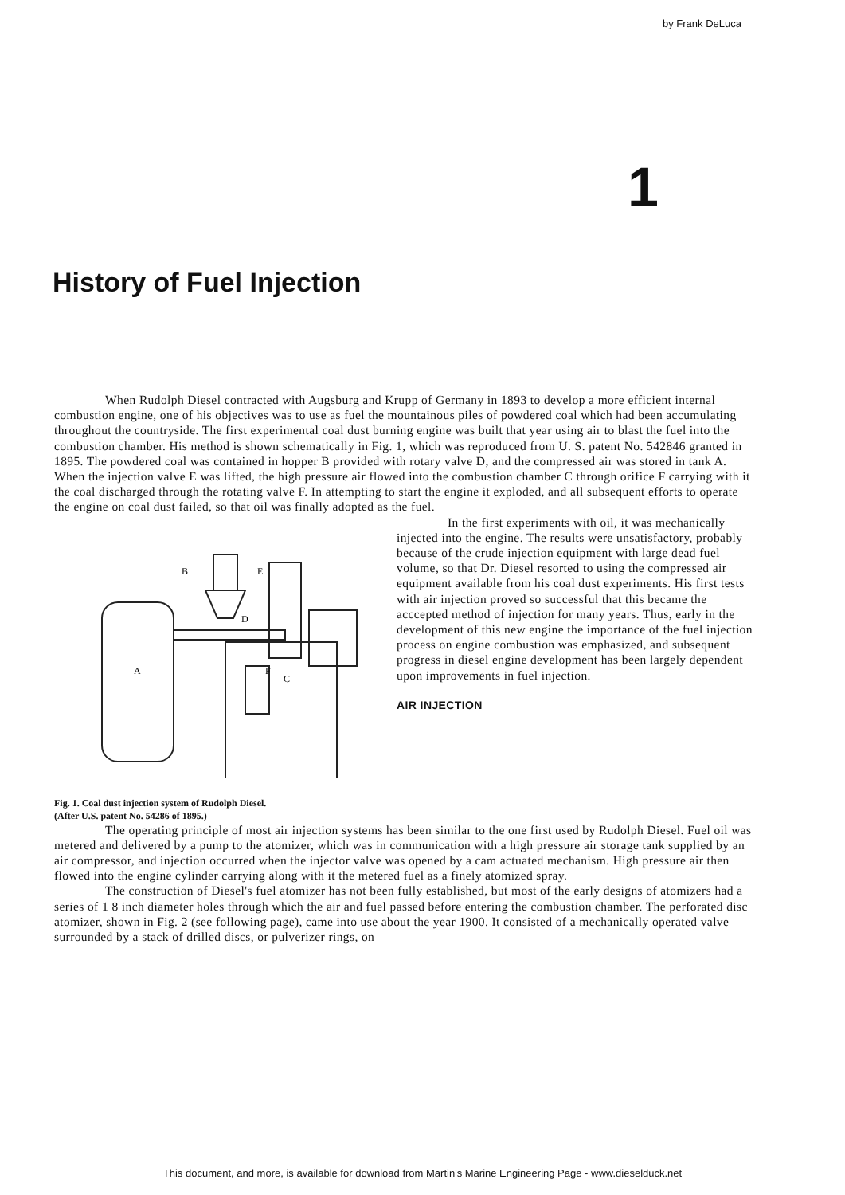by Frank DeLuca
1
History of Fuel Injection
When Rudolph Diesel contracted with Augsburg and Krupp of Germany in 1893 to develop a more efficient internal combustion engine, one of his objectives was to use as fuel the mountainous piles of powdered coal which had been accumulating throughout the countryside. The first experimental coal dust burning engine was built that year using air to blast the fuel into the combustion chamber. His method is shown schematically in Fig. 1, which was reproduced from U. S. patent No. 542846 granted in 1895. The powdered coal was contained in hopper B provided with rotary valve D, and the compressed air was stored in tank A. When the injection valve E was lifted, the high pressure air flowed into the combustion chamber C through orifice F carrying with it the coal discharged through the rotating valve F. In attempting to start the engine it exploded, and all subsequent efforts to operate the engine on coal dust failed, so that oil was finally adopted as the fuel.
B
E
D
A
F
C
Fig. 1. Coal dust injection system of Rudolph Diesel.
(After U.S. patent No. 54286 of 1895.)
In the first experiments with oil, it was mechanically injected into the engine. The results were unsatisfactory, probably because of the crude injection equipment with large dead fuel volume, so that Dr. Diesel resorted to using the compressed air equipment available from his coal dust experiments. His first tests with air injection proved so successful that this became the acccepted method of injection for many years. Thus, early in the development of this new engine the importance of the fuel injection process on engine combustion was emphasized, and subsequent progress in diesel engine development has been largely dependent upon improvements in fuel injection.
AIR INJECTION
The operating principle of most air injection systems has been similar to the one first used by Rudolph Diesel. Fuel oil was metered and delivered by a pump to the atomizer, which was in communication with a high pressure air storage tank supplied by an air compressor, and injection occurred when the injector valve was opened by a cam actuated mechanism. High pressure air then flowed into the engine cylinder carrying along with it the metered fuel as a finely atomized spray.
The construction of Diesel's fuel atomizer has not been fully established, but most of the early designs of atomizers had a series of 1 8 inch diameter holes through which the air and fuel passed before entering the combustion chamber. The perforated disc atomizer, shown in Fig. 2 (see following page), came into use about the year 1900. It consisted of a mechanically operated valve surrounded by a stack of drilled discs, or pulverizer rings, on
This document, and more, is available for download from Martin's Marine Engineering Page - www.dieselduck.net